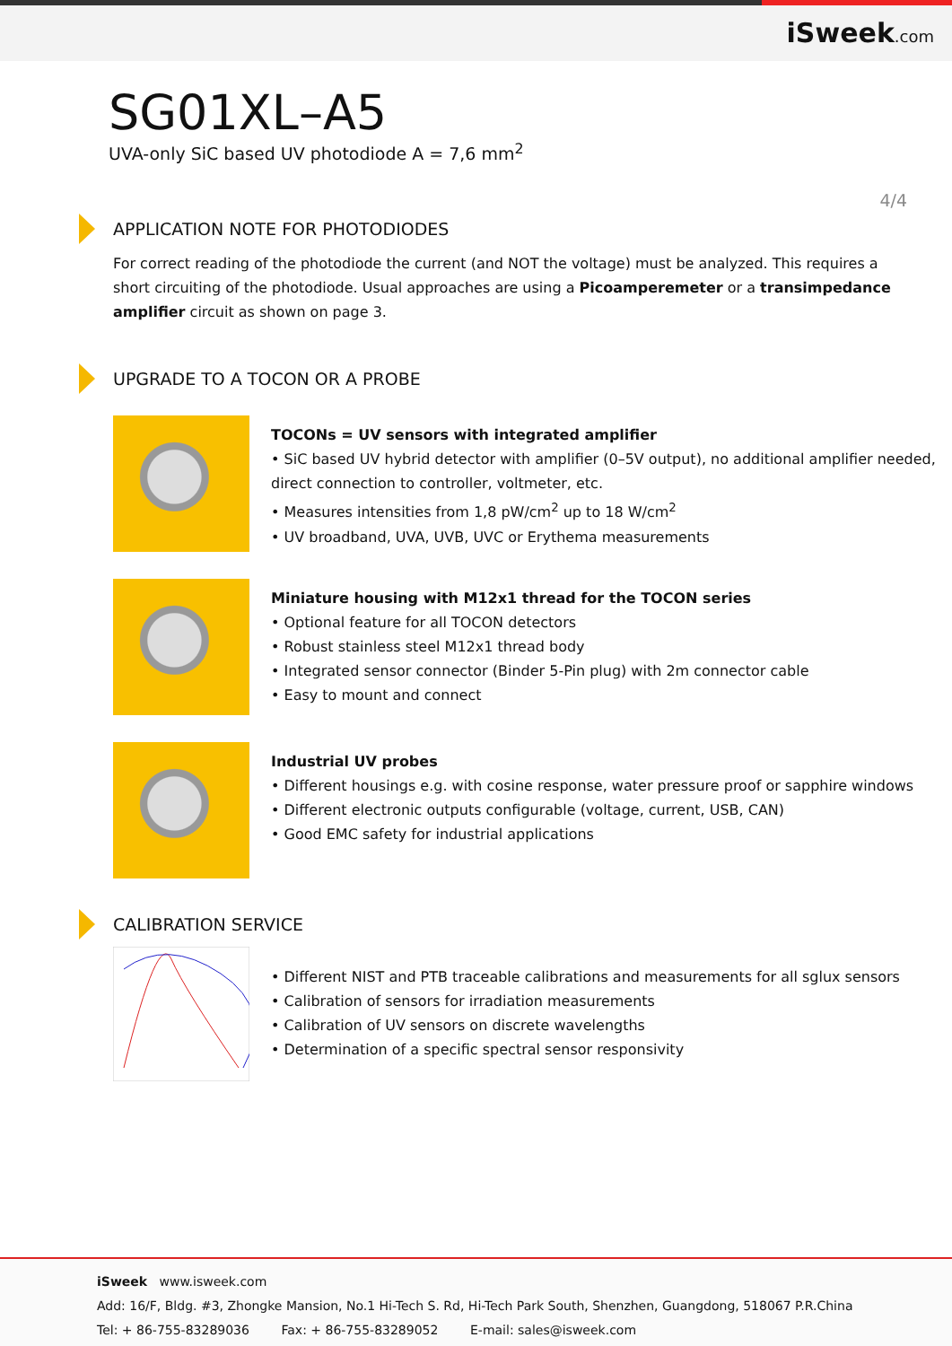iSweek.com
SG01XL–A5
UVA-only SiC based UV photodiode A = 7,6 mm<sup>2</sup>
4/4
APPLICATION NOTE FOR PHOTODIODES
For correct reading of the photodiode the current (and NOT the voltage) must be analyzed. This requires a short circuiting of the photodiode. Usual approaches are using a Picoamperemeter or a transimpedance amplifier circuit as shown on page 3.
UPGRADE TO A TOCON OR A PROBE
TOCONs = UV sensors with integrated amplifier
• SiC based UV hybrid detector with amplifier (0–5V output), no additional amplifier needed, direct connection to controller, voltmeter, etc.
• Measures intensities from 1,8 pW/cm<sup>2</sup> up to 18 W/cm<sup>2</sup>
• UV broadband, UVA, UVB, UVC or Erythema measurements
Miniature housing with M12x1 thread for the TOCON series
• Optional feature for all TOCON detectors
• Robust stainless steel M12x1 thread body
• Integrated sensor connector (Binder 5-Pin plug) with 2m connector cable
• Easy to mount and connect
Industrial UV probes
• Different housings e.g. with cosine response, water pressure proof or sapphire windows
• Different electronic outputs configurable (voltage, current, USB, CAN)
• Good EMC safety for industrial applications
CALIBRATION SERVICE
• Different NIST and PTB traceable calibrations and measurements for all sglux sensors
• Calibration of sensors for irradiation measurements
• Calibration of UV sensors on discrete wavelengths
• Determination of a specific spectral sensor responsivity
iSweek www.isweek.com
Add: 16/F, Bldg. #3, Zhongke Mansion, No.1 Hi-Tech S. Rd, Hi-Tech Park South, Shenzhen, Guangdong, 518067 P.R.China
Tel: + 86-755-83289036 Fax: + 86-755-83289052 E-mail: sales@isweek.com